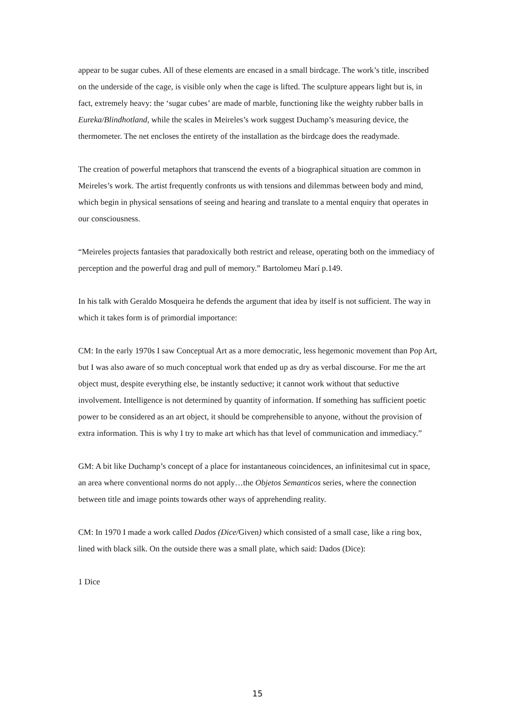appear to be sugar cubes. All of these elements are encased in a small birdcage. The work’s title, inscribed on the underside of the cage, is visible only when the cage is lifted. The sculpture appears light but is, in fact, extremely heavy: the ‘sugar cubes’ are made of marble, functioning like the weighty rubber balls in Eureka/Blindhotland, while the scales in Meireles’s work suggest Duchamp’s measuring device, the thermometer. The net encloses the entirety of the installation as the birdcage does the readymade.
The creation of powerful metaphors that transcend the events of a biographical situation are common in Meireles’s work. The artist frequently confronts us with tensions and dilemmas between body and mind, which begin in physical sensations of seeing and hearing and translate to a mental enquiry that operates in our consciousness.
“Meireles projects fantasies that paradoxically both restrict and release, operating both on the immediacy of perception and the powerful drag and pull of memory.” Bartolomeu Marí p.149.
In his talk with Geraldo Mosqueira he defends the argument that idea by itself is not sufficient. The way in which it takes form is of primordial importance:
CM: In the early 1970s I saw Conceptual Art as a more democratic, less hegemonic movement than Pop Art, but I was also aware of so much conceptual work that ended up as dry as verbal discourse. For me the art object must, despite everything else, be instantly seductive; it cannot work without that seductive involvement. Intelligence is not determined by quantity of information. If something has sufficient poetic power to be considered as an art object, it should be comprehensible to anyone, without the provision of extra information. This is why I try to make art which has that level of communication and immediacy.”
GM: A bit like Duchamp’s concept of a place for instantaneous coincidences, an infinitesimal cut in space, an area where conventional norms do not apply…the Objetos Semanticos series, where the connection between title and image points towards other ways of apprehending reality.
CM: In 1970 I made a work called Dados (Dice/Given) which consisted of a small case, like a ring box, lined with black silk. On the outside there was a small plate, which said: Dados (Dice):
1 Dice
15